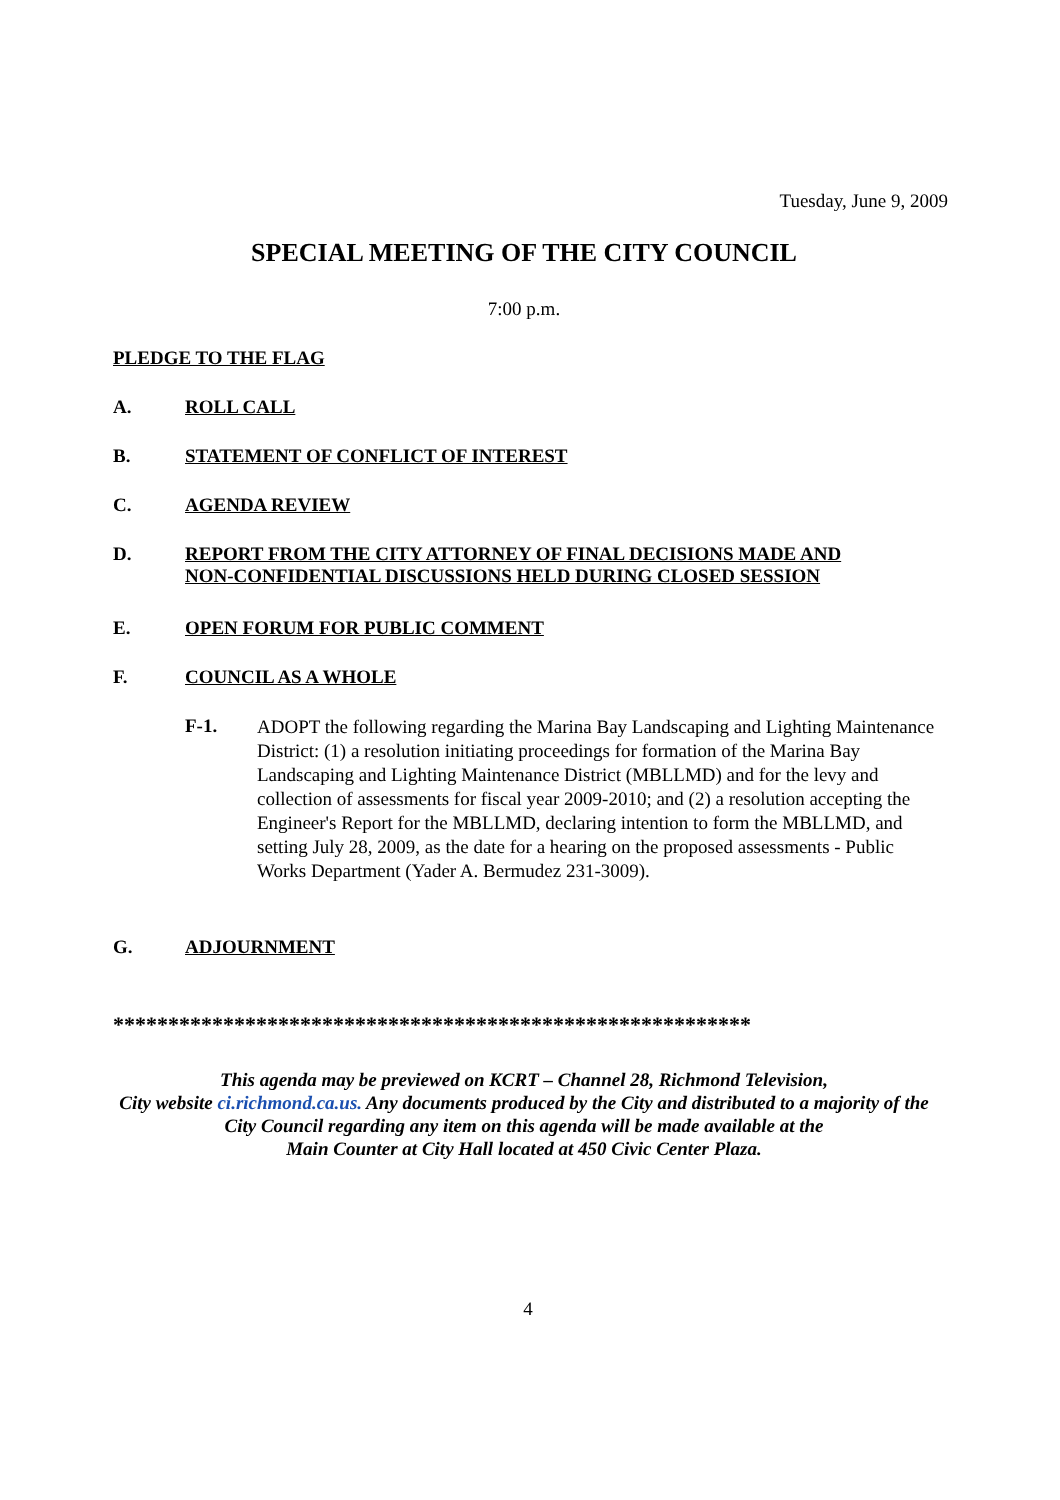Tuesday, June 9, 2009
SPECIAL MEETING OF THE CITY COUNCIL
7:00 p.m.
PLEDGE TO THE FLAG
A. ROLL CALL
B. STATEMENT OF CONFLICT OF INTEREST
C. AGENDA REVIEW
D. REPORT FROM THE CITY ATTORNEY OF FINAL DECISIONS MADE AND
NON-CONFIDENTIAL DISCUSSIONS HELD DURING CLOSED SESSION
E. OPEN FORUM FOR PUBLIC COMMENT
F. COUNCIL AS A WHOLE
F-1.
ADOPT the following regarding the Marina Bay Landscaping and Lighting Maintenance District: (1) a resolution initiating proceedings for formation of the Marina Bay Landscaping and Lighting Maintenance District (MBLLMD) and for the levy and collection of assessments for fiscal year 2009-2010; and (2) a resolution accepting the Engineer's Report for the MBLLMD, declaring intention to form the MBLLMD, and setting July 28, 2009, as the date for a hearing on the proposed assessments - Public Works Department (Yader A. Bermudez 231-3009).
G. ADJOURNMENT
**********************************************************
This agenda may be previewed on KCRT – Channel 28, Richmond Television,
City website ci.richmond.ca.us. Any documents produced by the City and distributed to a majority of the
City Council regarding any item on this agenda will be made available at the
Main Counter at City Hall located at 450 Civic Center Plaza.
4